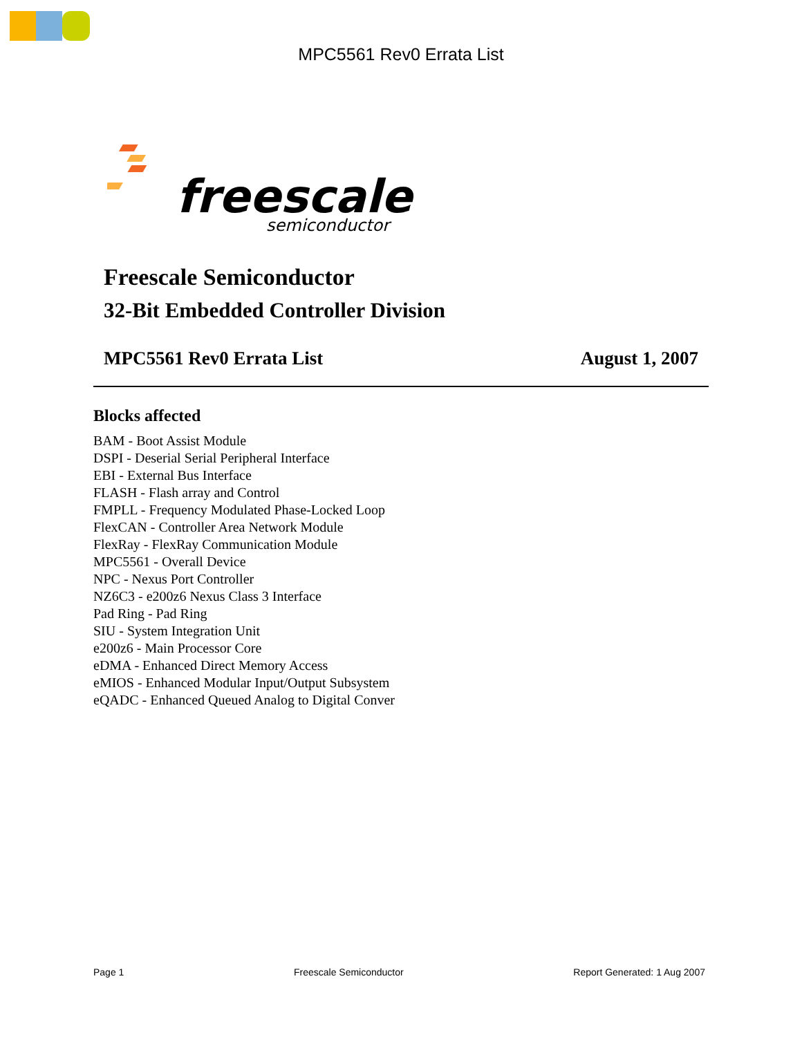MPC5561 Rev0 Errata List
freescale
semiconductor
Freescale Semiconductor
32-Bit Embedded Controller Division
MPC5561 Rev0 Errata List August 1, 2007
Blocks affected
BAM - Boot Assist Module
DSPI - Deserial Serial Peripheral Interface
EBI - External Bus Interface
FLASH - Flash array and Control
FMPLL - Frequency Modulated Phase-Locked Loop
FlexCAN - Controller Area Network Module
FlexRay - FlexRay Communication Module
MPC5561 - Overall Device
NPC - Nexus Port Controller
NZ6C3 - e200z6 Nexus Class 3 Interface
Pad Ring - Pad Ring
SIU - System Integration Unit
e200z6 - Main Processor Core
eDMA - Enhanced Direct Memory Access
eMIOS - Enhanced Modular Input/Output Subsystem
eQADC - Enhanced Queued Analog to Digital Conver
Page 1 Freescale Semiconductor Report Generated: 1 Aug 2007